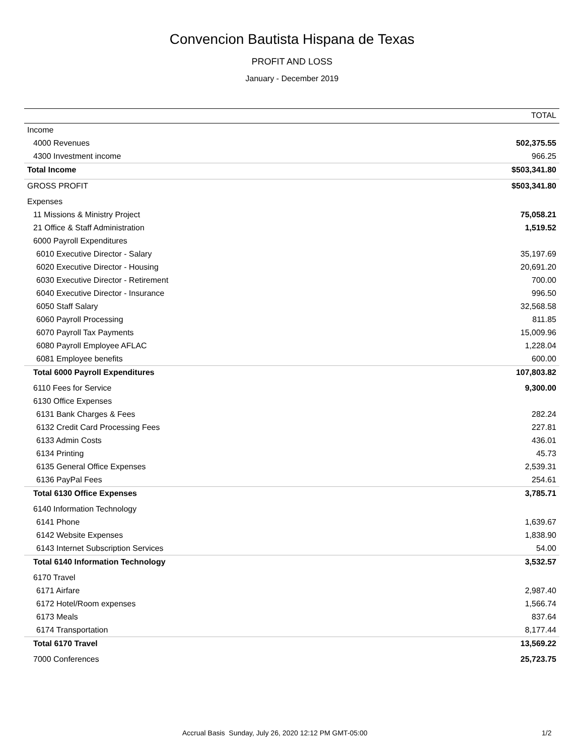Convencion Bautista Hispana de Texas
PROFIT AND LOSS
January - December 2019
| | TOTAL |
| --- | --- |
| Income | |
| 4000 Revenues | 502,375.55 |
| 4300 Investment income | 966.25 |
| Total Income | $503,341.80 |
| GROSS PROFIT | $503,341.80 |
| Expenses | |
| 11 Missions & Ministry Project | 75,058.21 |
| 21 Office & Staff Administration | 1,519.52 |
| 6000 Payroll Expenditures | |
| 6010 Executive Director - Salary | 35,197.69 |
| 6020 Executive Director - Housing | 20,691.20 |
| 6030 Executive Director - Retirement | 700.00 |
| 6040 Executive Director - Insurance | 996.50 |
| 6050 Staff Salary | 32,568.58 |
| 6060 Payroll Processing | 811.85 |
| 6070 Payroll Tax Payments | 15,009.96 |
| 6080 Payroll Employee AFLAC | 1,228.04 |
| 6081 Employee benefits | 600.00 |
| Total 6000 Payroll Expenditures | 107,803.82 |
| 6110 Fees for Service | 9,300.00 |
| 6130 Office Expenses | |
| 6131 Bank Charges & Fees | 282.24 |
| 6132 Credit Card Processing Fees | 227.81 |
| 6133 Admin Costs | 436.01 |
| 6134 Printing | 45.73 |
| 6135 General Office Expenses | 2,539.31 |
| 6136 PayPal Fees | 254.61 |
| Total 6130 Office Expenses | 3,785.71 |
| 6140 Information Technology | |
| 6141 Phone | 1,639.67 |
| 6142 Website Expenses | 1,838.90 |
| 6143 Internet Subscription Services | 54.00 |
| Total 6140 Information Technology | 3,532.57 |
| 6170 Travel | |
| 6171 Airfare | 2,987.40 |
| 6172 Hotel/Room expenses | 1,566.74 |
| 6173 Meals | 837.64 |
| 6174 Transportation | 8,177.44 |
| Total 6170 Travel | 13,569.22 |
| 7000 Conferences | 25,723.75 |
Accrual Basis Sunday, July 26, 2020 12:12 PM GMT-05:00 1/2